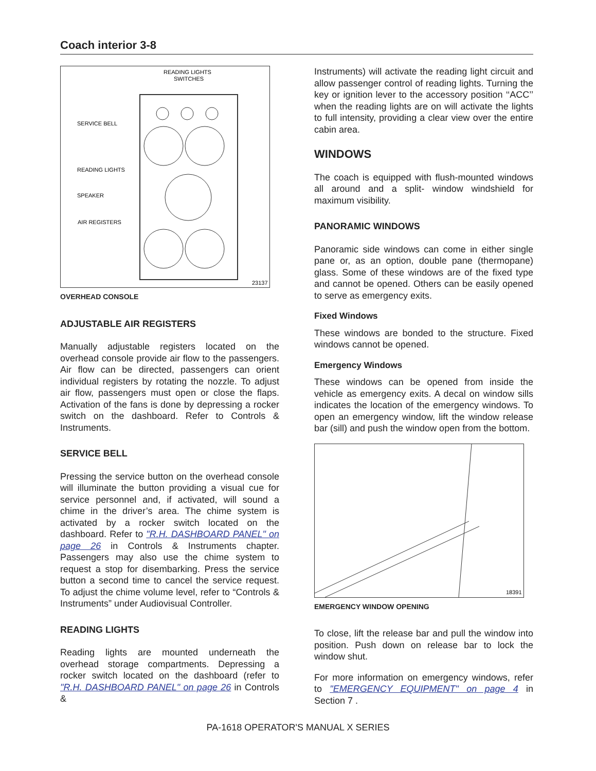Coach interior 3-8
READING LIGHTS
SWITCHES
SERVICE BELL
READING LIGHTS
SPEAKER
AIR REGISTERS
23137
OVERHEAD CONSOLE
ADJUSTABLE AIR REGISTERS
Manually adjustable registers located on the overhead console provide air flow to the passengers. Air flow can be directed, passengers can orient individual registers by rotating the nozzle. To adjust air flow, passengers must open or close the flaps. Activation of the fans is done by depressing a rocker switch on the dashboard. Refer to Controls & Instruments.
SERVICE BELL
Pressing the service button on the overhead console will illuminate the button providing a visual cue for service personnel and, if activated, will sound a chime in the driver’s area. The chime system is activated by a rocker switch located on the dashboard. Refer to "R.H. DASHBOARD PANEL" on page 26 in Controls & Instruments chapter. Passengers may also use the chime system to request a stop for disembarking. Press the service button a second time to cancel the service request. To adjust the chime volume level, refer to “Controls & Instruments” under Audiovisual Controller.
READING LIGHTS
Reading lights are mounted underneath the overhead storage compartments. Depressing a rocker switch located on the dashboard (refer to "R.H. DASHBOARD PANEL" on page 26 in Controls &
Instruments) will activate the reading light circuit and allow passenger control of reading lights. Turning the key or ignition lever to the accessory position ‘‘ACC’’ when the reading lights are on will activate the lights to full intensity, providing a clear view over the entire cabin area.
WINDOWS
The coach is equipped with flush-mounted windows all around and a split- window windshield for maximum visibility.
PANORAMIC WINDOWS
Panoramic side windows can come in either single pane or, as an option, double pane (thermopane) glass. Some of these windows are of the fixed type and cannot be opened. Others can be easily opened to serve as emergency exits.
Fixed Windows
These windows are bonded to the structure. Fixed windows cannot be opened.
Emergency Windows
These windows can be opened from inside the vehicle as emergency exits. A decal on window sills indicates the location of the emergency windows. To open an emergency window, lift the window release bar (sill) and push the window open from the bottom.
18391
EMERGENCY WINDOW OPENING
To close, lift the release bar and pull the window into position. Push down on release bar to lock the window shut.
For more information on emergency windows, refer to "EMERGENCY EQUIPMENT" on page 4 in Section 7 .
PA-1618 OPERATOR'S MANUAL X SERIES